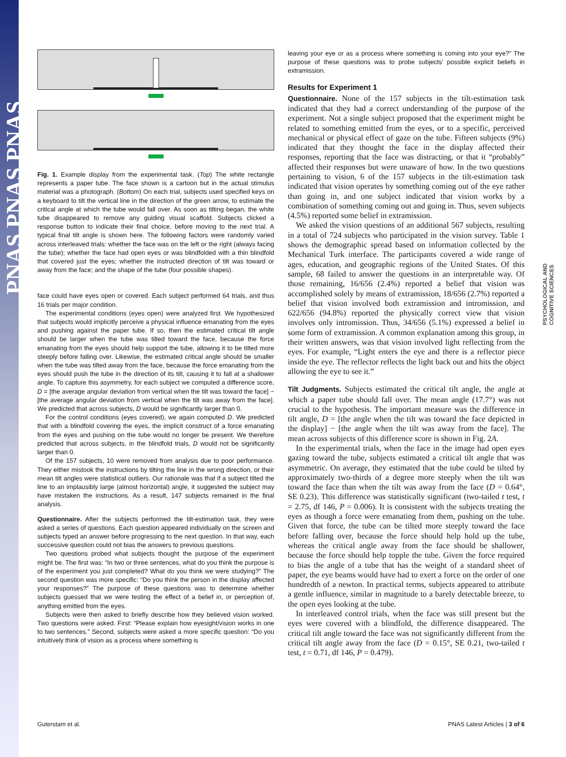PNAS PNAS PNAS
PSYCHOLOGICAL AND
COGNITIVE SCIENCES
Fig. 1. Example display from the experimental task. (Top) The white rectangle represents a paper tube. The face shown is a cartoon but in the actual stimulus material was a photograph. (Bottom) On each trial, subjects used specified keys on a keyboard to tilt the vertical line in the direction of the green arrow, to estimate the critical angle at which the tube would fall over. As soon as tilting began, the white tube disappeared to remove any guiding visual scaffold. Subjects clicked a response button to indicate their final choice, before moving to the next trial. A typical final tilt angle is shown here. The following factors were randomly varied across interleaved trials: whether the face was on the left or the right (always facing the tube); whether the face had open eyes or was blindfolded with a thin blindfold that covered just the eyes; whether the instructed direction of tilt was toward or away from the face; and the shape of the tube (four possible shapes).
face could have eyes open or covered. Each subject performed 64 trials, and thus 16 trials per major condition.
The experimental conditions (eyes open) were analyzed first. We hypothesized that subjects would implicitly perceive a physical influence emanating from the eyes and pushing against the paper tube. If so, then the estimated critical tilt angle should be larger when the tube was tilted toward the face, because the force emanating from the eyes should help support the tube, allowing it to be tilted more steeply before falling over. Likewise, the estimated critical angle should be smaller when the tube was tilted away from the face, because the force emanating from the eyes should push the tube in the direction of its tilt, causing it to fall at a shallower angle. To capture this asymmetry, for each subject we computed a difference score, D = [the average angular deviation from vertical when the tilt was toward the face] − [the average angular deviation from vertical when the tilt was away from the face]. We predicted that across subjects, D would be significantly larger than 0.
For the control conditions (eyes covered), we again computed D. We predicted that with a blindfold covering the eyes, the implicit construct of a force emanating from the eyes and pushing on the tube would no longer be present. We therefore predicted that across subjects, in the blindfold trials, D would not be significantly larger than 0.
Of the 157 subjects, 10 were removed from analysis due to poor performance. They either mistook the instructions by tilting the line in the wrong direction, or their mean tilt angles were statistical outliers. Our rationale was that if a subject tilted the line to an implausibly large (almost horizontal) angle, it suggested the subject may have mistaken the instructions. As a result, 147 subjects remained in the final analysis.
Questionnaire. After the subjects performed the tilt-estimation task, they were asked a series of questions. Each question appeared individually on the screen and subjects typed an answer before progressing to the next question. In that way, each successive question could not bias the answers to previous questions.
Two questions probed what subjects thought the purpose of the experiment might be. The first was: “In two or three sentences, what do you think the purpose is of the experiment you just completed? What do you think we were studying?” The second question was more specific: “Do you think the person in the display affected your responses?” The purpose of these questions was to determine whether subjects guessed that we were testing the effect of a belief in, or perception of, anything emitted from the eyes.
Subjects were then asked to briefly describe how they believed vision worked. Two questions were asked. First: “Please explain how eyesight/vision works in one to two sentences.” Second, subjects were asked a more specific question: “Do you intuitively think of vision as a process where something is
leaving your eye or as a process where something is coming into your eye?” The purpose of these questions was to probe subjects’ possible explicit beliefs in extramission.
Results for Experiment 1
Questionnaire. None of the 157 subjects in the tilt-estimation task indicated that they had a correct understanding of the purpose of the experiment. Not a single subject proposed that the experiment might be related to something emitted from the eyes, or to a specific, perceived mechanical or physical effect of gaze on the tube. Fifteen subjects (9%) indicated that they thought the face in the display affected their responses, reporting that the face was distracting, or that it “probably” affected their responses but were unaware of how. In the two questions pertaining to vision, 6 of the 157 subjects in the tilt-estimation task indicated that vision operates by something coming out of the eye rather than going in, and one subject indicated that vision works by a combination of something coming out and going in. Thus, seven subjects (4.5%) reported some belief in extramission.
We asked the vision questions of an additional 567 subjects, resulting in a total of 724 subjects who participated in the vision survey. Table 1 shows the demographic spread based on information collected by the Mechanical Turk interface. The participants covered a wide range of ages, education, and geographic regions of the United States. Of this sample, 68 failed to answer the questions in an interpretable way. Of those remaining, 16/656 (2.4%) reported a belief that vision was accomplished solely by means of extramission, 18/656 (2.7%) reported a belief that vision involved both extramission and intromission, and 622/656 (94.8%) reported the physically correct view that vision involves only intromission. Thus, 34/656 (5.1%) expressed a belief in some form of extramission. A common explanation among this group, in their written answers, was that vision involved light reflecting from the eyes. For example, “Light enters the eye and there is a reflector piece inside the eye. The reflector reflects the light back out and hits the object allowing the eye to see it.”
Tilt Judgments. Subjects estimated the critical tilt angle, the angle at which a paper tube should fall over. The mean angle (17.7°) was not crucial to the hypothesis. The important measure was the difference in tilt angle, D = [the angle when the tilt was toward the face depicted in the display] − [the angle when the tilt was away from the face]. The mean across subjects of this difference score is shown in Fig. 2A.
In the experimental trials, when the face in the image had open eyes gazing toward the tube, subjects estimated a critical tilt angle that was asymmetric. On average, they estimated that the tube could be tilted by approximately two-thirds of a degree more steeply when the tilt was toward the face than when the tilt was away from the face (D = 0.64°, SE 0.23). This difference was statistically significant (two-tailed t test, t = 2.75, df 146, P = 0.006). It is consistent with the subjects treating the eyes as though a force were emanating from them, pushing on the tube. Given that force, the tube can be tilted more steeply toward the face before falling over, because the force should help hold up the tube, whereas the critical angle away from the face should be shallower, because the force should help topple the tube. Given the force required to bias the angle of a tube that has the weight of a standard sheet of paper, the eye beams would have had to exert a force on the order of one hundredth of a newton. In practical terms, subjects appeared to attribute a gentle influence, similar in magnitude to a barely detectable breeze, to the open eyes looking at the tube.
In interleaved control trials, when the face was still present but the eyes were covered with a blindfold, the difference disappeared. The critical tilt angle toward the face was not significantly different from the critical tilt angle away from the face (D = 0.15°, SE 0.21, two-tailed t test, t = 0.71, df 146, P = 0.479).
Guterstam et al. PNAS Latest Articles | 3 of 6